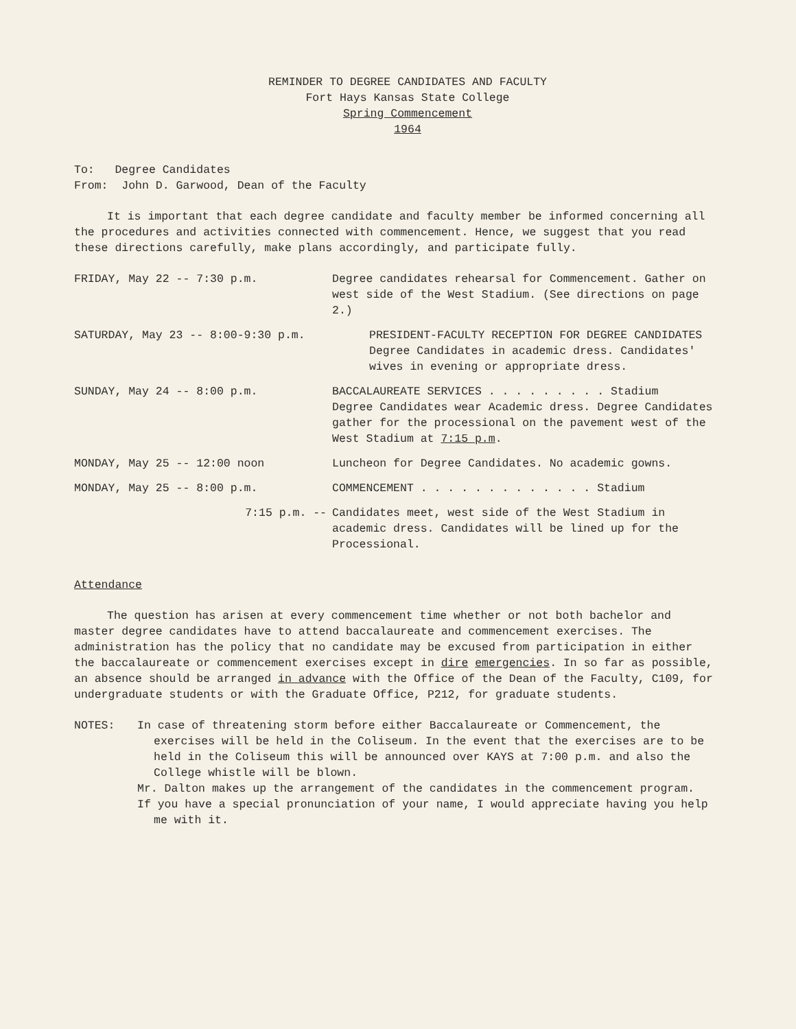REMINDER TO DEGREE CANDIDATES AND FACULTY
Fort Hays Kansas State College
Spring Commencement
1964
To: Degree Candidates
From: John D. Garwood, Dean of the Faculty
It is important that each degree candidate and faculty member be informed concerning all the procedures and activities connected with commencement. Hence, we suggest that you read these directions carefully, make plans accordingly, and participate fully.
FRIDAY, May 22 -- 7:30 p.m. Degree candidates rehearsal for Commencement. Gather on west side of the West Stadium. (See directions on page 2.)
SATURDAY, May 23 -- 8:00-9:30 p.m. PRESIDENT-FACULTY RECEPTION FOR DEGREE CANDIDATES
Degree Candidates in academic dress. Candidates' wives in evening or appropriate dress.
SUNDAY, May 24 -- 8:00 p.m. BACCALAUREATE SERVICES . . . . . . . . . Stadium
Degree Candidates wear Academic dress. Degree Candidates gather for the processional on the pavement west of the West Stadium at 7:15 p.m.
MONDAY, May 25 -- 12:00 noon Luncheon for Degree Candidates. No academic gowns.
MONDAY, May 25 -- 8:00 p.m. COMMENCEMENT . . . . . . . . . . . . . Stadium
7:15 p.m. -- Candidates meet, west side of the West Stadium in academic dress. Candidates will be lined up for the Processional.
Attendance
The question has arisen at every commencement time whether or not both bachelor and master degree candidates have to attend baccalaureate and commencement exercises. The administration has the policy that no candidate may be excused from participation in either the baccalaureate or commencement exercises except in dire emergencies. In so far as possible, an absence should be arranged in advance with the Office of the Dean of the Faculty, C109, for undergraduate students or with the Graduate Office, P212, for graduate students.
NOTES: In case of threatening storm before either Baccalaureate or Commencement, the exercises will be held in the Coliseum. In the event that the exercises are to be held in the Coliseum this will be announced over KAYS at 7:00 p.m. and also the College whistle will be blown.
Mr. Dalton makes up the arrangement of the candidates in the commencement program.
If you have a special pronunciation of your name, I would appreciate having you help me with it.